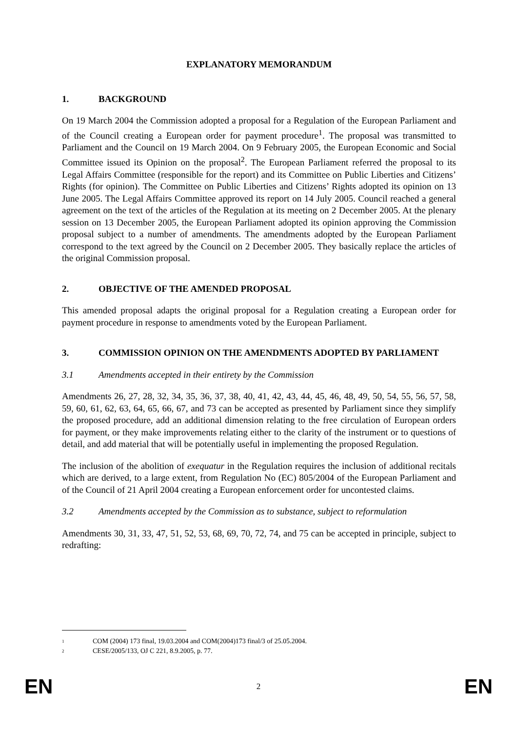EXPLANATORY MEMORANDUM
1. BACKGROUND
On 19 March 2004 the Commission adopted a proposal for a Regulation of the European Parliament and of the Council creating a European order for payment procedure<sup>1</sup>. The proposal was transmitted to Parliament and the Council on 19 March 2004. On 9 February 2005, the European Economic and Social Committee issued its Opinion on the proposal<sup>2</sup>. The European Parliament referred the proposal to its Legal Affairs Committee (responsible for the report) and its Committee on Public Liberties and Citizens’ Rights (for opinion). The Committee on Public Liberties and Citizens’ Rights adopted its opinion on 13 June 2005. The Legal Affairs Committee approved its report on 14 July 2005. Council reached a general agreement on the text of the articles of the Regulation at its meeting on 2 December 2005. At the plenary session on 13 December 2005, the European Parliament adopted its opinion approving the Commission proposal subject to a number of amendments. The amendments adopted by the European Parliament correspond to the text agreed by the Council on 2 December 2005. They basically replace the articles of the original Commission proposal.
2. OBJECTIVE OF THE AMENDED PROPOSAL
This amended proposal adapts the original proposal for a Regulation creating a European order for payment procedure in response to amendments voted by the European Parliament.
3. COMMISSION OPINION ON THE AMENDMENTS ADOPTED BY PARLIAMENT
3.1 Amendments accepted in their entirety by the Commission
Amendments 26, 27, 28, 32, 34, 35, 36, 37, 38, 40, 41, 42, 43, 44, 45, 46, 48, 49, 50, 54, 55, 56, 57, 58, 59, 60, 61, 62, 63, 64, 65, 66, 67, and 73 can be accepted as presented by Parliament since they simplify the proposed procedure, add an additional dimension relating to the free circulation of European orders for payment, or they make improvements relating either to the clarity of the instrument or to questions of detail, and add material that will be potentially useful in implementing the proposed Regulation.
The inclusion of the abolition of exequatur in the Regulation requires the inclusion of additional recitals which are derived, to a large extent, from Regulation No (EC) 805/2004 of the European Parliament and of the Council of 21 April 2004 creating a European enforcement order for uncontested claims.
3.2 Amendments accepted by the Commission as to substance, subject to reformulation
Amendments 30, 31, 33, 47, 51, 52, 53, 68, 69, 70, 72, 74, and 75 can be accepted in principle, subject to redrafting:
<sup>1</sup> COM (2004) 173 final, 19.03.2004 and COM(2004)173 final/3 of 25.05.2004.
<sup>2</sup> CESE/2005/133, OJ C 221, 8.9.2005, p. 77.
EN 2 EN